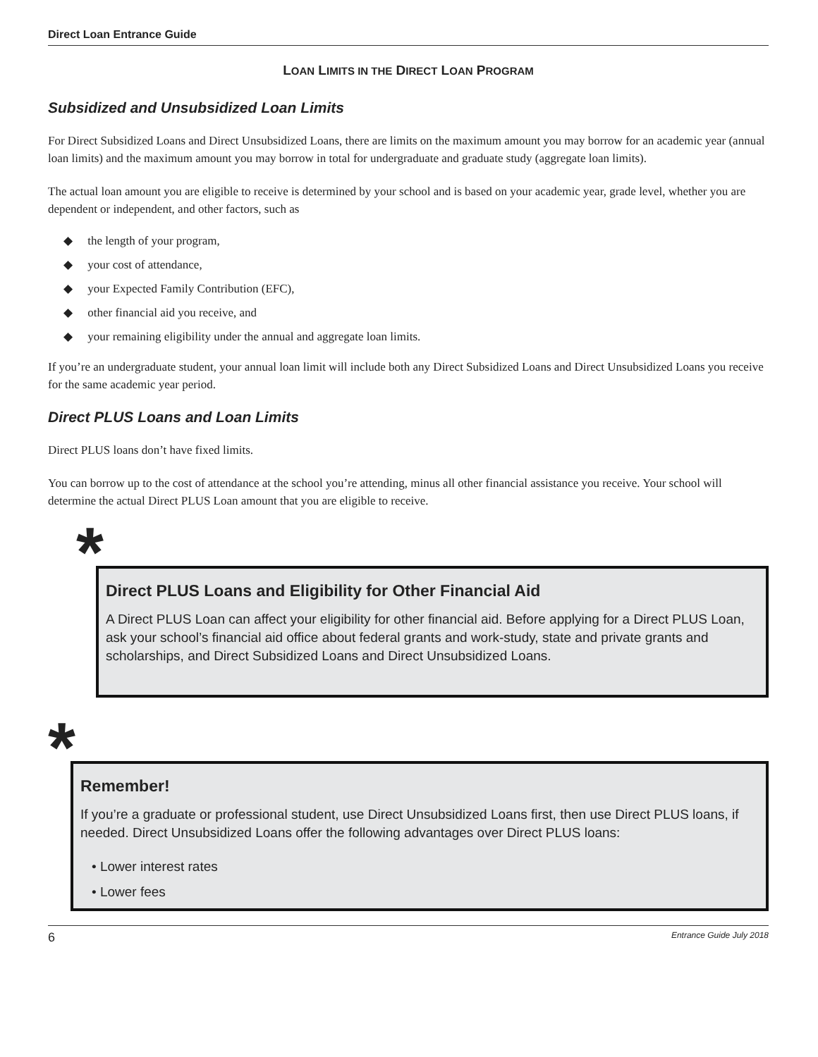Direct Loan Entrance Guide
LOAN LIMITS IN THE DIRECT LOAN PROGRAM
Subsidized and Unsubsidized Loan Limits
For Direct Subsidized Loans and Direct Unsubsidized Loans, there are limits on the maximum amount you may borrow for an academic year (annual loan limits) and the maximum amount you may borrow in total for undergraduate and graduate study (aggregate loan limits).
The actual loan amount you are eligible to receive is determined by your school and is based on your academic year, grade level, whether you are dependent or independent, and other factors, such as
◆ the length of your program,
◆ your cost of attendance,
◆ your Expected Family Contribution (EFC),
◆ other financial aid you receive, and
◆ your remaining eligibility under the annual and aggregate loan limits.
If you’re an undergraduate student, your annual loan limit will include both any Direct Subsidized Loans and Direct Unsubsidized Loans you receive for the same academic year period.
Direct PLUS Loans and Loan Limits
Direct PLUS loans don’t have fixed limits.
You can borrow up to the cost of attendance at the school you’re attending, minus all other financial assistance you receive. Your school will determine the actual Direct PLUS Loan amount that you are eligible to receive.
*
Direct PLUS Loans and Eligibility for Other Financial Aid
A Direct PLUS Loan can affect your eligibility for other financial aid. Before applying for a Direct PLUS Loan, ask your school’s financial aid office about federal grants and work-study, state and private grants and scholarships, and Direct Subsidized Loans and Direct Unsubsidized Loans.
*
Remember!
If you’re a graduate or professional student, use Direct Unsubsidized Loans first, then use Direct PLUS loans, if needed. Direct Unsubsidized Loans offer the following advantages over Direct PLUS loans:
• Lower interest rates
• Lower fees
6 Entrance Guide July 2018